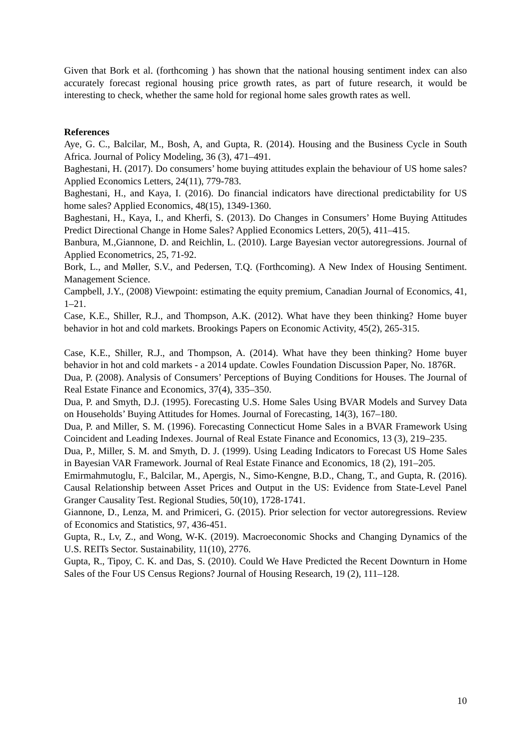Given that Bork et al. (forthcoming ) has shown that the national housing sentiment index can also accurately forecast regional housing price growth rates, as part of future research, it would be interesting to check, whether the same hold for regional home sales growth rates as well.
References
Aye, G. C., Balcilar, M., Bosh, A, and Gupta, R. (2014). Housing and the Business Cycle in South Africa. Journal of Policy Modeling, 36 (3), 471–491.
Baghestani, H. (2017). Do consumers’ home buying attitudes explain the behaviour of US home sales? Applied Economics Letters, 24(11), 779-783.
Baghestani, H., and Kaya, I. (2016). Do financial indicators have directional predictability for US home sales? Applied Economics, 48(15), 1349-1360.
Baghestani, H., Kaya, I., and Kherfi, S. (2013). Do Changes in Consumers’ Home Buying Attitudes Predict Directional Change in Home Sales? Applied Economics Letters, 20(5), 411–415.
Banbura, M.,Giannone, D. and Reichlin, L. (2010). Large Bayesian vector autoregressions. Journal of Applied Econometrics, 25, 71-92.
Bork, L., and Møller, S.V., and Pedersen, T.Q. (Forthcoming). A New Index of Housing Sentiment. Management Science.
Campbell, J.Y., (2008) Viewpoint: estimating the equity premium, Canadian Journal of Economics, 41, 1–21.
Case, K.E., Shiller, R.J., and Thompson, A.K. (2012). What have they been thinking? Home buyer behavior in hot and cold markets. Brookings Papers on Economic Activity, 45(2), 265-315.
Case, K.E., Shiller, R.J., and Thompson, A. (2014). What have they been thinking? Home buyer behavior in hot and cold markets - a 2014 update. Cowles Foundation Discussion Paper, No. 1876R.
Dua, P. (2008). Analysis of Consumers’ Perceptions of Buying Conditions for Houses. The Journal of Real Estate Finance and Economics, 37(4), 335–350.
Dua, P. and Smyth, D.J. (1995). Forecasting U.S. Home Sales Using BVAR Models and Survey Data on Households’ Buying Attitudes for Homes. Journal of Forecasting, 14(3), 167–180.
Dua, P. and Miller, S. M. (1996). Forecasting Connecticut Home Sales in a BVAR Framework Using Coincident and Leading Indexes. Journal of Real Estate Finance and Economics, 13 (3), 219–235.
Dua, P., Miller, S. M. and Smyth, D. J. (1999). Using Leading Indicators to Forecast US Home Sales in Bayesian VAR Framework. Journal of Real Estate Finance and Economics, 18 (2), 191–205.
Emirmahmutoglu, F., Balcilar, M., Apergis, N., Simo-Kengne, B.D., Chang, T., and Gupta, R. (2016). Causal Relationship between Asset Prices and Output in the US: Evidence from State-Level Panel Granger Causality Test. Regional Studies, 50(10), 1728-1741.
Giannone, D., Lenza, M. and Primiceri, G. (2015). Prior selection for vector autoregressions. Review of Economics and Statistics, 97, 436-451.
Gupta, R., Lv, Z., and Wong, W-K. (2019). Macroeconomic Shocks and Changing Dynamics of the U.S. REITs Sector. Sustainability, 11(10), 2776.
Gupta, R., Tipoy, C. K. and Das, S. (2010). Could We Have Predicted the Recent Downturn in Home Sales of the Four US Census Regions? Journal of Housing Research, 19 (2), 111–128.
10